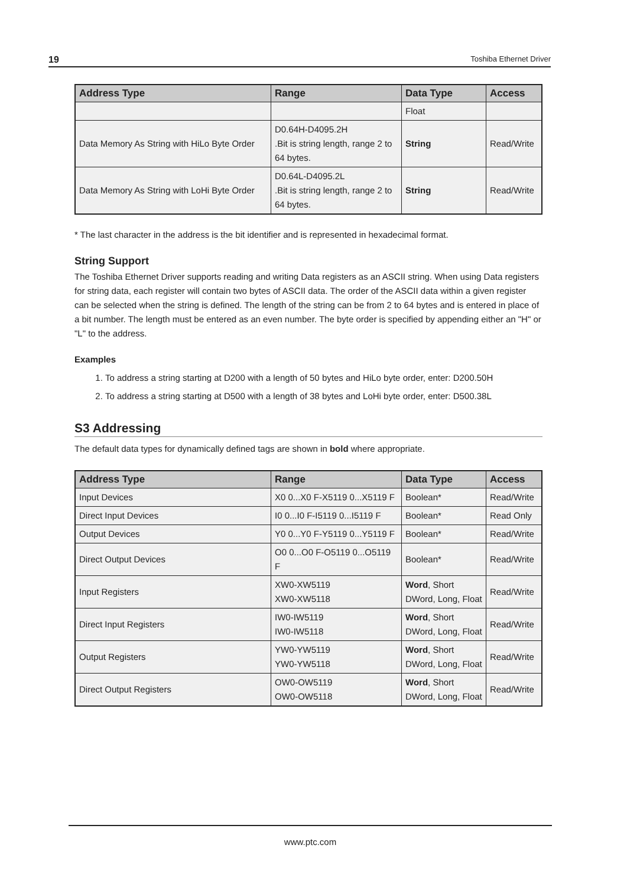19 Toshiba Ethernet Driver
| Address Type | Range | Data Type | Access |
| --- | --- | --- | --- |
| | | Float | |
| Data Memory As String with HiLo Byte Order | D0.64H-D4095.2H .Bit is string length, range 2 to 64 bytes. | String | Read/Write |
| Data Memory As String with LoHi Byte Order | D0.64L-D4095.2L .Bit is string length, range 2 to 64 bytes. | String | Read/Write |
* The last character in the address is the bit identifier and is represented in hexadecimal format.
String Support
The Toshiba Ethernet Driver supports reading and writing Data registers as an ASCII string. When using Data registers for string data, each register will contain two bytes of ASCII data. The order of the ASCII data within a given register can be selected when the string is defined. The length of the string can be from 2 to 64 bytes and is entered in place of a bit number. The length must be entered as an even number. The byte order is specified by appending either an "H" or "L" to the address.
Examples
1. To address a string starting at D200 with a length of 50 bytes and HiLo byte order, enter: D200.50H
2. To address a string starting at D500 with a length of 38 bytes and LoHi byte order, enter: D500.38L
S3 Addressing
The default data types for dynamically defined tags are shown in bold where appropriate.
| Address Type | Range | Data Type | Access |
| --- | --- | --- | --- |
| Input Devices | X0 0...X0 F-X5119 0...X5119 F | Boolean* | Read/Write |
| Direct Input Devices | I0 0...I0 F-I5119 0...I5119 F | Boolean* | Read Only |
| Output Devices | Y0 0...Y0 F-Y5119 0...Y5119 F | Boolean* | Read/Write |
| Direct Output Devices | O0 0...O0 F-O5119 0...O5119 F | Boolean* | Read/Write |
| Input Registers | XW0-XW5119 XW0-XW5118 | Word , Short DWord, Long, Float | Read/Write |
| Direct Input Registers | IW0-IW5119 IW0-IW5118 | Word , Short DWord, Long, Float | Read/Write |
| Output Registers | YW0-YW5119 YW0-YW5118 | Word , Short DWord, Long, Float | Read/Write |
| Direct Output Registers | OW0-OW5119 OW0-OW5118 | Word , Short DWord, Long, Float | Read/Write |
www.ptc.com